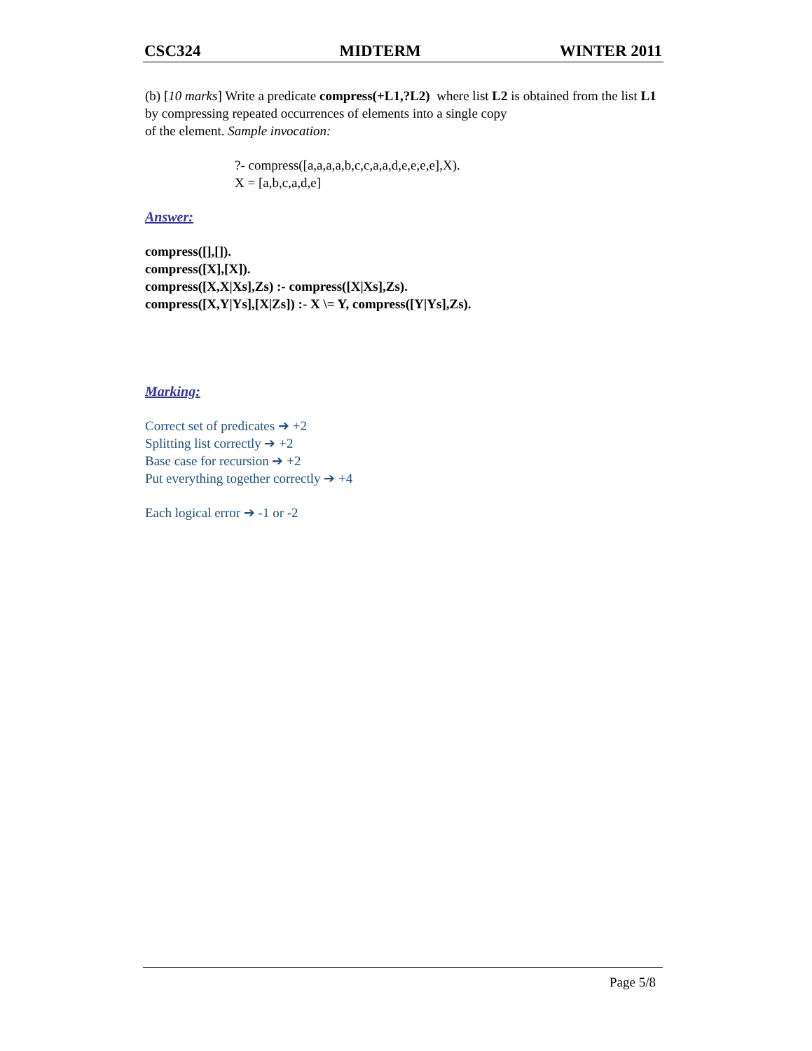CSC324 MIDTERM WINTER 2011
(b) [10 marks] Write a predicate compress(+L1,?L2) where list L2 is obtained from the list L1 by compressing repeated occurrences of elements into a single copy
of the element. Sample invocation:
?- compress([a,a,a,a,b,c,c,a,a,d,e,e,e,e],X).
X = [a,b,c,a,d,e]
Answer:
compress([],[]).
compress([X],[X]).
compress([X,X|Xs],Zs) :- compress([X|Xs],Zs).
compress([X,Y|Ys],[X|Zs]) :- X \= Y, compress([Y|Ys],Zs).
Marking:
Correct set of predicates ➔ +2
Splitting list correctly ➔ +2
Base case for recursion ➔ +2
Put everything together correctly ➔ +4
Each logical error ➔ -1 or -2
Page 5/8